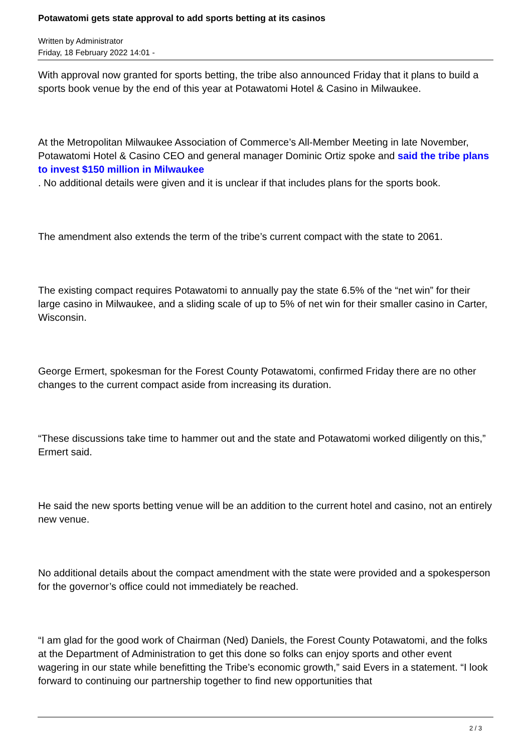Potawatomi gets state approval to add sports betting at its casinos
Written by Administrator
Friday, 18 February 2022 14:01 -
With approval now granted for sports betting, the tribe also announced Friday that it plans to build a sports book venue by the end of this year at Potawatomi Hotel & Casino in Milwaukee.
At the Metropolitan Milwaukee Association of Commerce’s All-Member Meeting in late November, Potawatomi Hotel & Casino CEO and general manager Dominic Ortiz spoke and said the tribe plans to invest $150 million in Milwaukee
. No additional details were given and it is unclear if that includes plans for the sports book.
The amendment also extends the term of the tribe’s current compact with the state to 2061.
The existing compact requires Potawatomi to annually pay the state 6.5% of the “net win” for their large casino in Milwaukee, and a sliding scale of up to 5% of net win for their smaller casino in Carter, Wisconsin.
George Ermert, spokesman for the Forest County Potawatomi, confirmed Friday there are no other changes to the current compact aside from increasing its duration.
“These discussions take time to hammer out and the state and Potawatomi worked diligently on this,” Ermert said.
He said the new sports betting venue will be an addition to the current hotel and casino, not an entirely new venue.
No additional details about the compact amendment with the state were provided and a spokesperson for the governor’s office could not immediately be reached.
“I am glad for the good work of Chairman (Ned) Daniels, the Forest County Potawatomi, and the folks at the Department of Administration to get this done so folks can enjoy sports and other event wagering in our state while benefitting the Tribe’s economic growth,” said Evers in a statement. “I look forward to continuing our partnership together to find new opportunities that
2 / 3